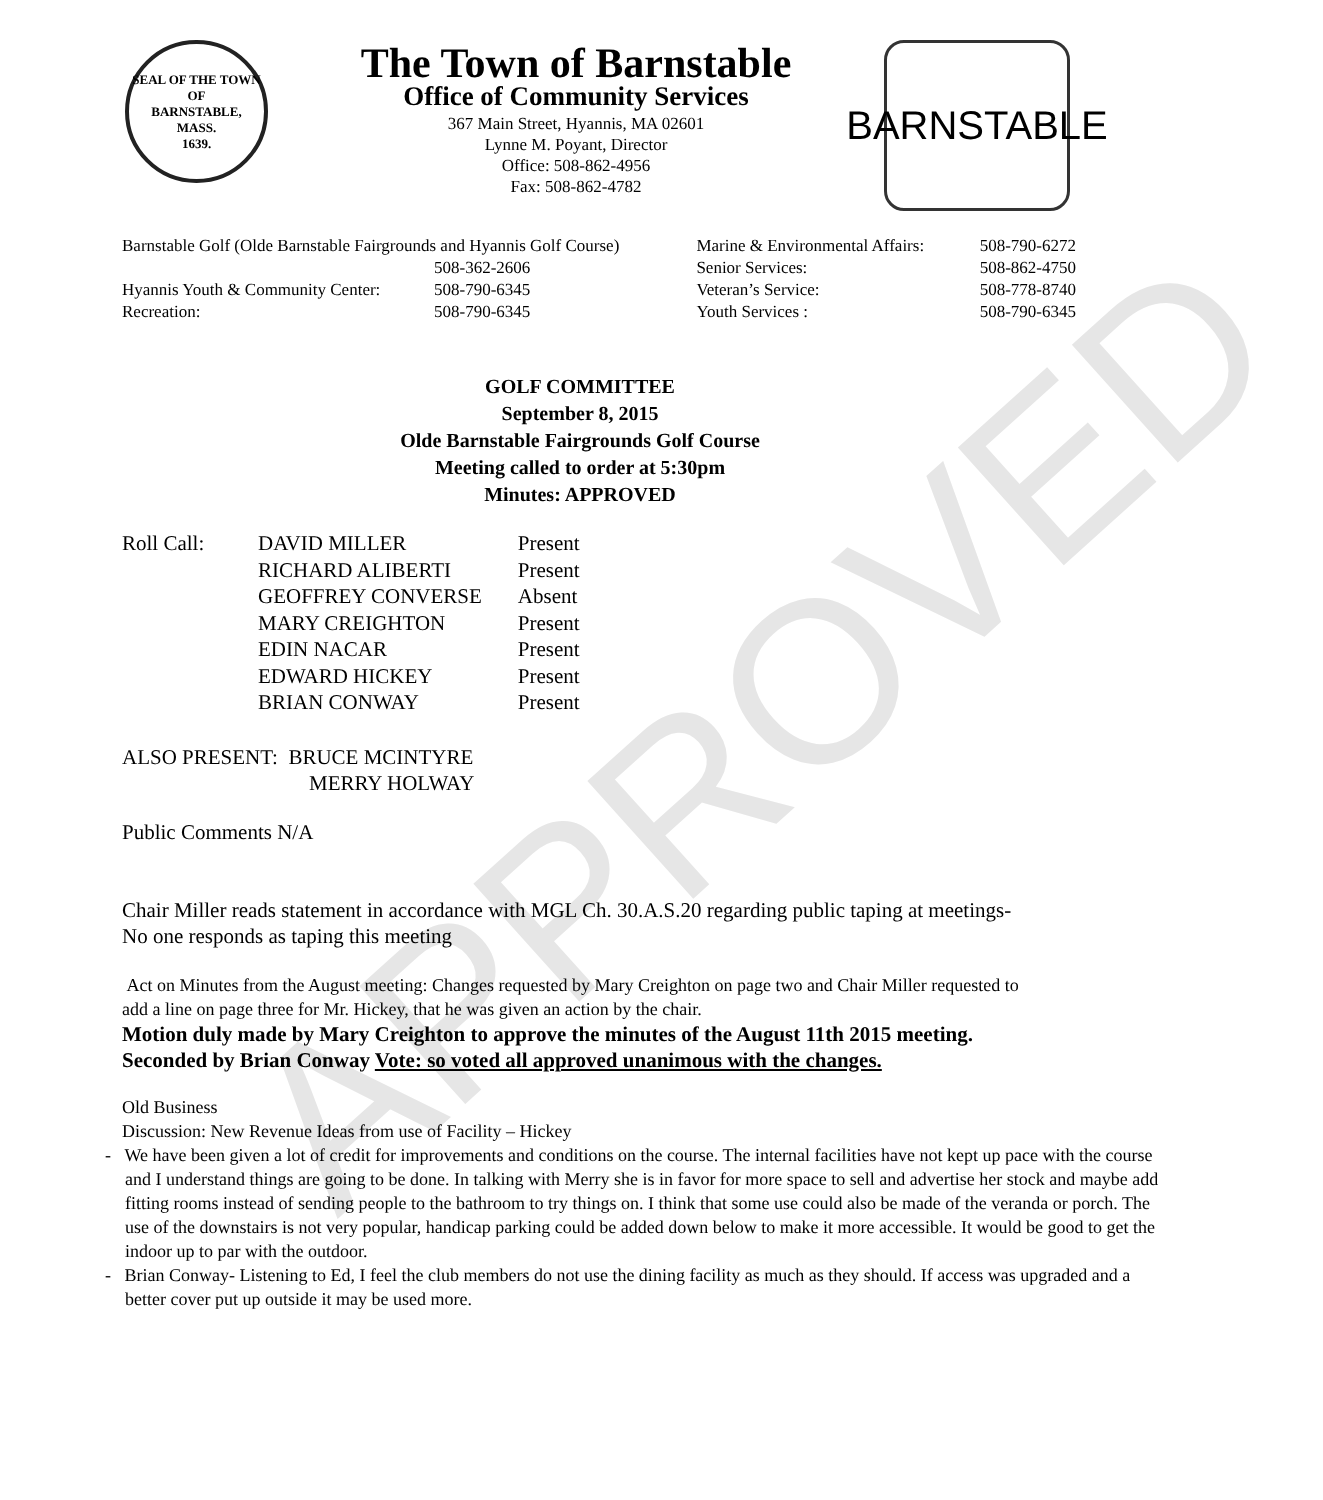APPROVED
SEAL OF THE TOWN OF
BARNSTABLE,
MASS.
1639.
The Town of Barnstable
Office of Community Services
367 Main Street, Hyannis, MA 02601
Lynne M. Poyant, Director
Office: 508-862-4956
Fax: 508-862-4782
BARNSTABLE
| Barnstable Golf (Olde Barnstable Fairgrounds and Hyannis Golf Course) | |
| | 508-362-2606 |
| Hyannis Youth & Community Center: | 508-790-6345 |
| Recreation: | 508-790-6345 |
| Marine & Environmental Affairs: | 508-790-6272 |
| Senior Services: | 508-862-4750 |
| Veteran’s Service: | 508-778-8740 |
| Youth Services : | 508-790-6345 |
GOLF COMMITTEE
September 8, 2015
Olde Barnstable Fairgrounds Golf Course
Meeting called to order at 5:30pm
Minutes: APPROVED
| Roll Call: | DAVID MILLER | Present |
| | RICHARD ALIBERTI | Present |
| | GEOFFREY CONVERSE | Absent |
| | MARY CREIGHTON | Present |
| | EDIN NACAR | Present |
| | EDWARD HICKEY | Present |
| | BRIAN CONWAY | Present |
ALSO PRESENT: BRUCE MCINTYRE
MERRY HOLWAY
Public Comments N/A
Chair Miller reads statement in accordance with MGL Ch. 30.A.S.20 regarding public taping at meetings- No one responds as taping this meeting
Act on Minutes from the August meeting: Changes requested by Mary Creighton on page two and Chair Miller requested to add a line on page three for Mr. Hickey, that he was given an action by the chair.
Motion duly made by Mary Creighton to approve the minutes of the August 11th 2015 meeting. Seconded by Brian Conway Vote: so voted all approved unanimous with the changes.
Old Business
Discussion: New Revenue Ideas from use of Facility – Hickey
- We have been given a lot of credit for improvements and conditions on the course. The internal facilities have not kept up pace with the course and I understand things are going to be done. In talking with Merry she is in favor for more space to sell and advertise her stock and maybe add fitting rooms instead of sending people to the bathroom to try things on. I think that some use could also be made of the veranda or porch. The use of the downstairs is not very popular, handicap parking could be added down below to make it more accessible. It would be good to get the indoor up to par with the outdoor.
- Brian Conway- Listening to Ed, I feel the club members do not use the dining facility as much as they should. If access was upgraded and a better cover put up outside it may be used more.